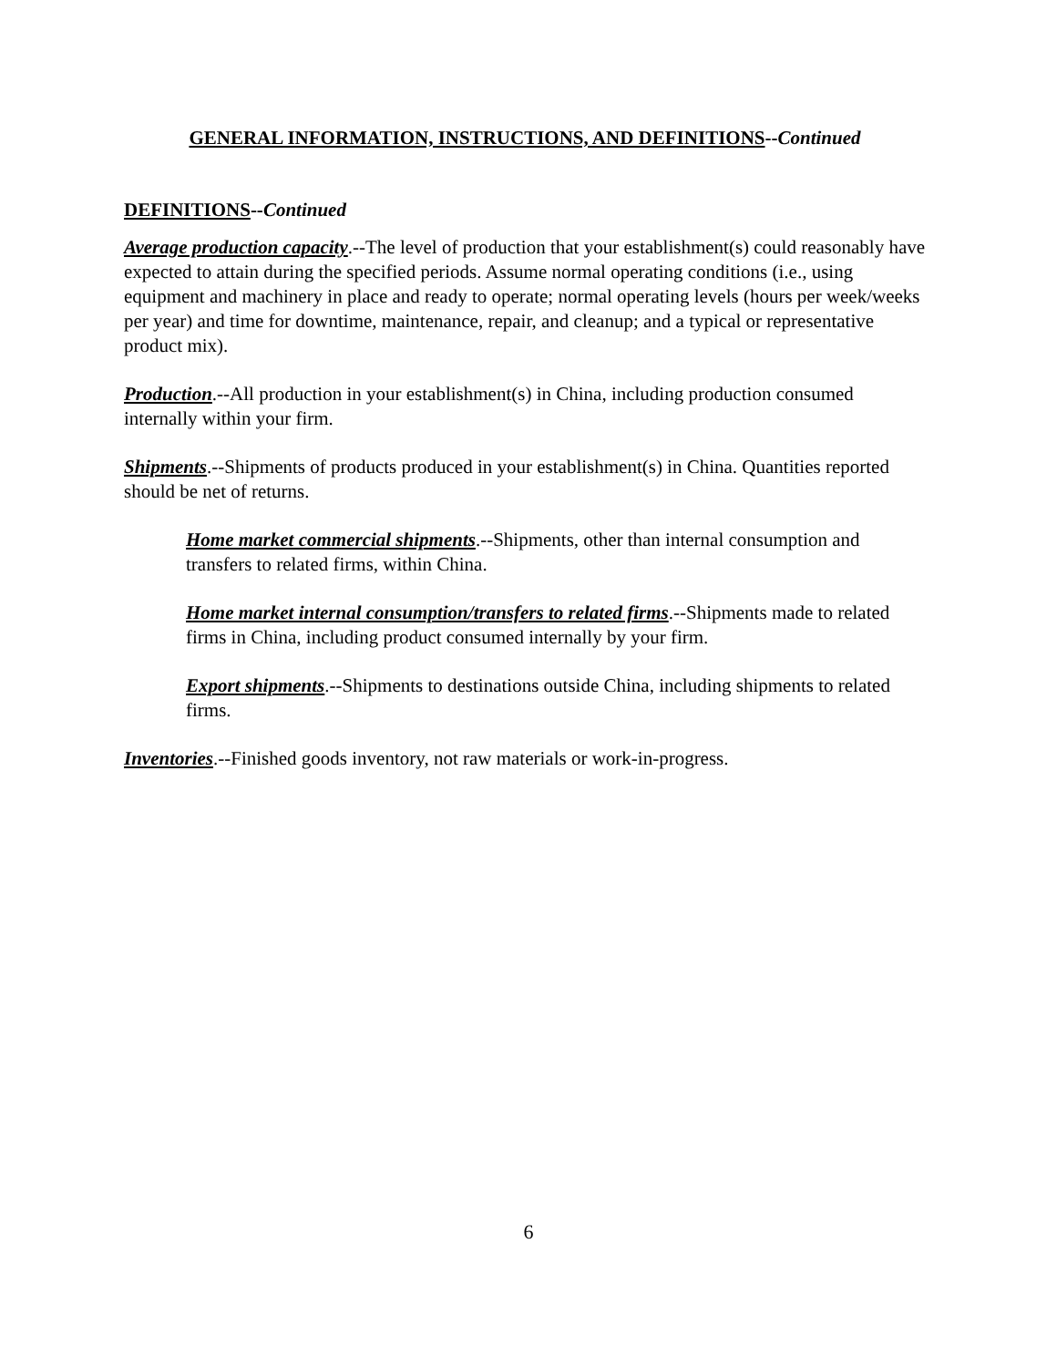GENERAL INFORMATION, INSTRUCTIONS, AND DEFINITIONS--Continued
DEFINITIONS--Continued
Average production capacity.--The level of production that your establishment(s) could reasonably have expected to attain during the specified periods. Assume normal operating conditions (i.e., using equipment and machinery in place and ready to operate; normal operating levels (hours per week/weeks per year) and time for downtime, maintenance, repair, and cleanup; and a typical or representative product mix).
Production.--All production in your establishment(s) in China, including production consumed internally within your firm.
Shipments.--Shipments of products produced in your establishment(s) in China. Quantities reported should be net of returns.
Home market commercial shipments.--Shipments, other than internal consumption and transfers to related firms, within China.
Home market internal consumption/transfers to related firms.--Shipments made to related firms in China, including product consumed internally by your firm.
Export shipments.--Shipments to destinations outside China, including shipments to related firms.
Inventories.--Finished goods inventory, not raw materials or work-in-progress.
6